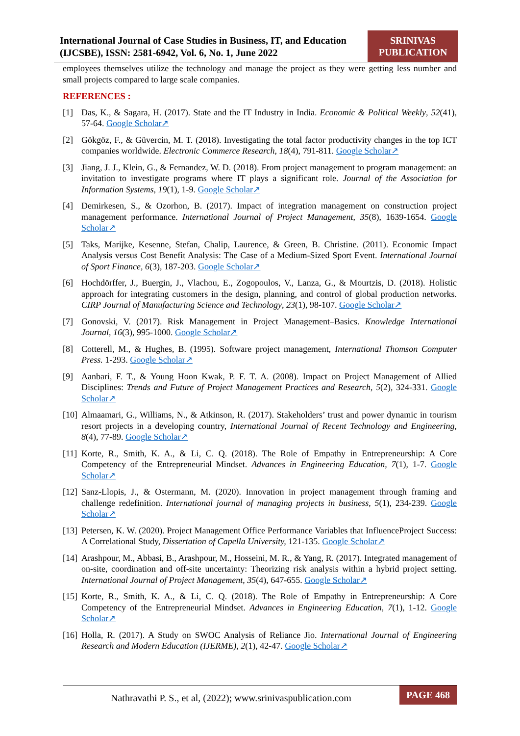International Journal of Case Studies in Business, IT, and Education (IJCSBE), ISSN: 2581-6942, Vol. 6, No. 1, June 2022
SRINIVAS PUBLICATION
employees themselves utilize the technology and manage the project as they were getting less number and small projects compared to large scale companies.
REFERENCES :
[1] Das, K., & Sagara, H. (2017). State and the IT Industry in India. Economic & Political Weekly, 52(41), 57-64. Google Scholar↗
[2] Gökgöz, F., & Güvercin, M. T. (2018). Investigating the total factor productivity changes in the top ICT companies worldwide. Electronic Commerce Research, 18(4), 791-811. Google Scholar↗
[3] Jiang, J. J., Klein, G., & Fernandez, W. D. (2018). From project management to program management: an invitation to investigate programs where IT plays a significant role. Journal of the Association for Information Systems, 19(1), 1-9. Google Scholar↗
[4] Demirkesen, S., & Ozorhon, B. (2017). Impact of integration management on construction project management performance. International Journal of Project Management, 35(8), 1639-1654. Google Scholar↗
[5] Taks, Marijke, Kesenne, Stefan, Chalip, Laurence, & Green, B. Christine. (2011). Economic Impact Analysis versus Cost Benefit Analysis: The Case of a Medium-Sized Sport Event. International Journal of Sport Finance, 6(3), 187-203. Google Scholar↗
[6] Hochdörffer, J., Buergin, J., Vlachou, E., Zogopoulos, V., Lanza, G., & Mourtzis, D. (2018). Holistic approach for integrating customers in the design, planning, and control of global production networks. CIRP Journal of Manufacturing Science and Technology, 23(1), 98-107. Google Scholar↗
[7] Gonovski, V. (2017). Risk Management in Project Management–Basics. Knowledge International Journal, 16(3), 995-1000. Google Scholar↗
[8] Cotterell, M., & Hughes, B. (1995). Software project management, International Thomson Computer Press. 1-293. Google Scholar↗
[9] Aanbari, F. T., & Young Hoon Kwak, P. F. T. A. (2008). Impact on Project Management of Allied Disciplines: Trends and Future of Project Management Practices and Research, 5(2), 324-331. Google Scholar↗
[10] Almaamari, G., Williams, N., & Atkinson, R. (2017). Stakeholders’ trust and power dynamic in tourism resort projects in a developing country, International Journal of Recent Technology and Engineering, 8(4), 77-89. Google Scholar↗
[11] Korte, R., Smith, K. A., & Li, C. Q. (2018). The Role of Empathy in Entrepreneurship: A Core Competency of the Entrepreneurial Mindset. Advances in Engineering Education, 7(1), 1-7. Google Scholar↗
[12] Sanz-Llopis, J., & Ostermann, M. (2020). Innovation in project management through framing and challenge redefinition. International journal of managing projects in business, 5(1), 234-239. Google Scholar↗
[13] Petersen, K. W. (2020). Project Management Office Performance Variables that InfluenceProject Success: A Correlational Study, Dissertation of Capella University, 121-135. Google Scholar↗
[14] Arashpour, M., Abbasi, B., Arashpour, M., Hosseini, M. R., & Yang, R. (2017). Integrated management of on-site, coordination and off-site uncertainty: Theorizing risk analysis within a hybrid project setting. International Journal of Project Management, 35(4), 647-655. Google Scholar↗
[15] Korte, R., Smith, K. A., & Li, C. Q. (2018). The Role of Empathy in Entrepreneurship: A Core Competency of the Entrepreneurial Mindset. Advances in Engineering Education, 7(1), 1-12. Google Scholar↗
[16] Holla, R. (2017). A Study on SWOC Analysis of Reliance Jio. International Journal of Engineering Research and Modern Education (IJERME), 2(1), 42-47. Google Scholar↗
Nathravathi P. S., et al, (2022); www.srinivaspublication.com PAGE 468